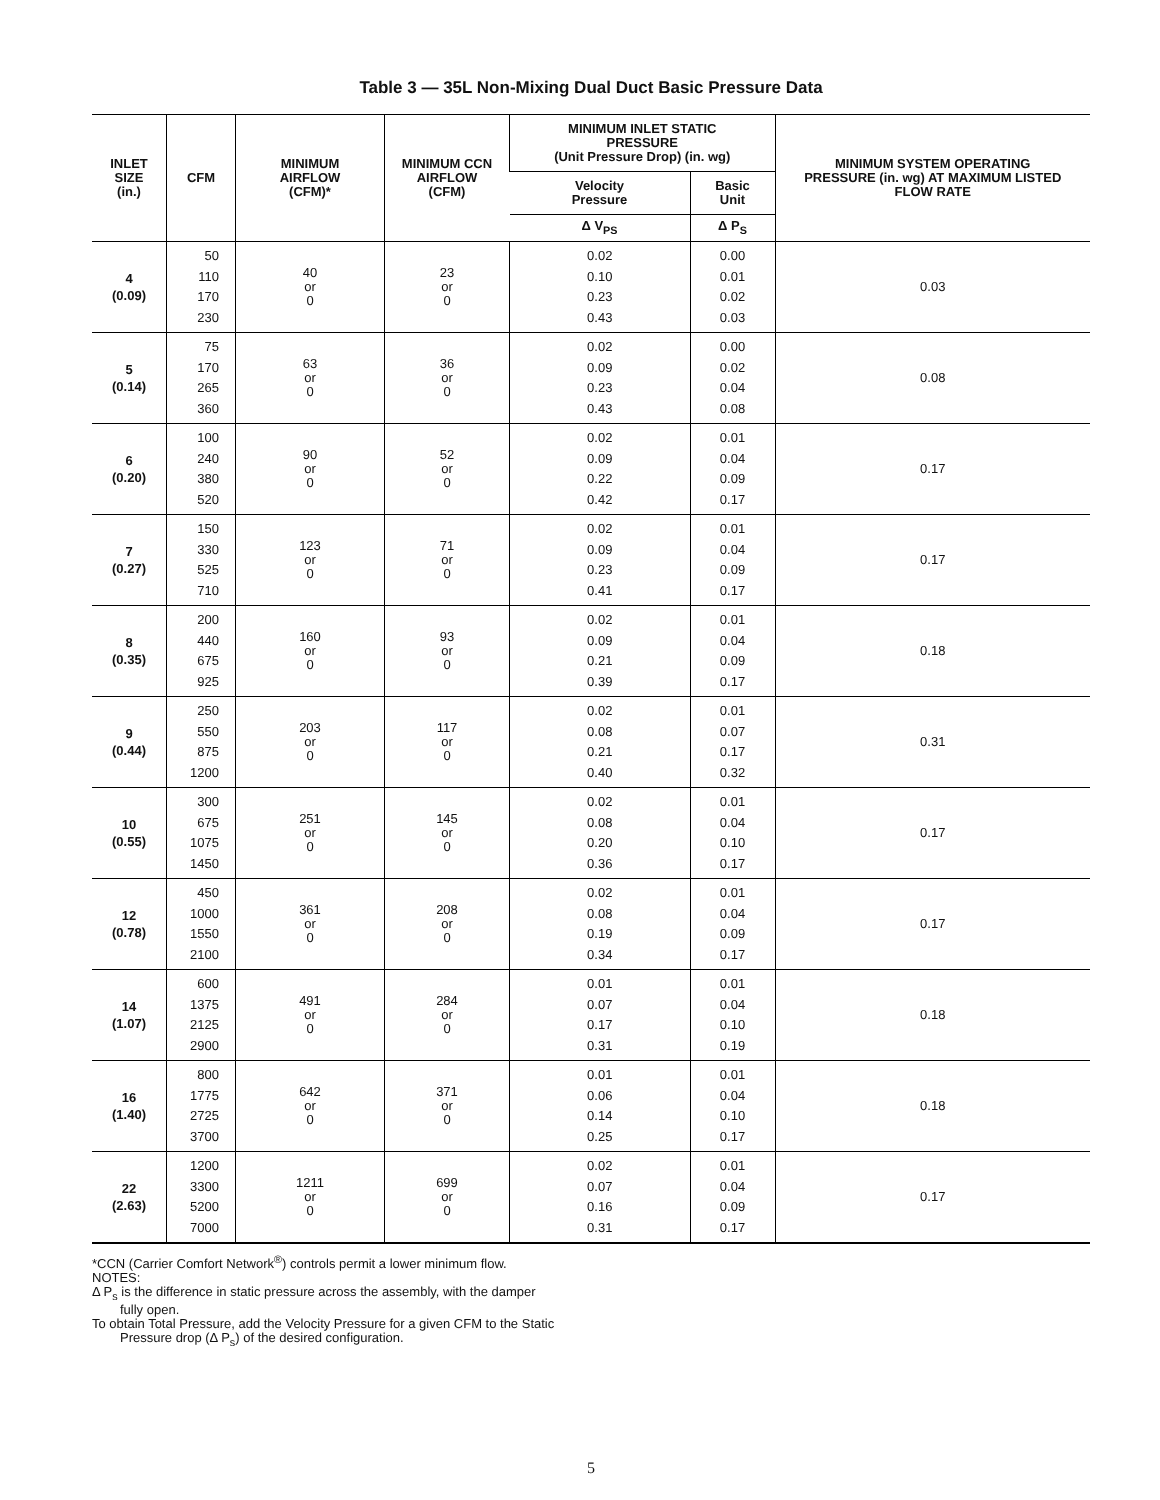Table 3 — 35L Non-Mixing Dual Duct Basic Pressure Data
| INLET SIZE (in.) | CFM | MINIMUM AIRFLOW (CFM)* | MINIMUM CCN AIRFLOW (CFM) | MINIMUM INLET STATIC PRESSURE (Unit Pressure Drop) (in. wg) | | MINIMUM SYSTEM OPERATING PRESSURE (in. wg) AT MAXIMUM LISTED FLOW RATE |
| --- | --- | --- | --- | --- | --- | --- |
| | | | | Velocity Pressure | Basic Unit | |
| | | | | Δ V<sub>PS</sub> | Δ P<sub>S</sub> | |
| 4 (0.09) | 50 110 170 230 | 40 or 0 | 23 or 0 | 0.02 0.10 0.23 0.43 | 0.00 0.01 0.02 0.03 | 0.03 |
| 5 (0.14) | 75 170 265 360 | 63 or 0 | 36 or 0 | 0.02 0.09 0.23 0.43 | 0.00 0.02 0.04 0.08 | 0.08 |
| 6 (0.20) | 100 240 380 520 | 90 or 0 | 52 or 0 | 0.02 0.09 0.22 0.42 | 0.01 0.04 0.09 0.17 | 0.17 |
| 7 (0.27) | 150 330 525 710 | 123 or 0 | 71 or 0 | 0.02 0.09 0.23 0.41 | 0.01 0.04 0.09 0.17 | 0.17 |
| 8 (0.35) | 200 440 675 925 | 160 or 0 | 93 or 0 | 0.02 0.09 0.21 0.39 | 0.01 0.04 0.09 0.17 | 0.18 |
| 9 (0.44) | 250 550 875 1200 | 203 or 0 | 117 or 0 | 0.02 0.08 0.21 0.40 | 0.01 0.07 0.17 0.32 | 0.31 |
| 10 (0.55) | 300 675 1075 1450 | 251 or 0 | 145 or 0 | 0.02 0.08 0.20 0.36 | 0.01 0.04 0.10 0.17 | 0.17 |
| 12 (0.78) | 450 1000 1550 2100 | 361 or 0 | 208 or 0 | 0.02 0.08 0.19 0.34 | 0.01 0.04 0.09 0.17 | 0.17 |
| 14 (1.07) | 600 1375 2125 2900 | 491 or 0 | 284 or 0 | 0.01 0.07 0.17 0.31 | 0.01 0.04 0.10 0.19 | 0.18 |
| 16 (1.40) | 800 1775 2725 3700 | 642 or 0 | 371 or 0 | 0.01 0.06 0.14 0.25 | 0.01 0.04 0.10 0.17 | 0.18 |
| 22 (2.63) | 1200 3300 5200 7000 | 1211 or 0 | 699 or 0 | 0.02 0.07 0.16 0.31 | 0.01 0.04 0.09 0.17 | 0.17 |
*CCN (Carrier Comfort Network<sup>®</sup>) controls permit a lower minimum flow.
NOTES:
Δ P<sub>s</sub> is the difference in static pressure across the assembly, with the damper fully open.
To obtain Total Pressure, add the Velocity Pressure for a given CFM to the Static Pressure drop (Δ P<sub>s</sub>) of the desired configuration.
5